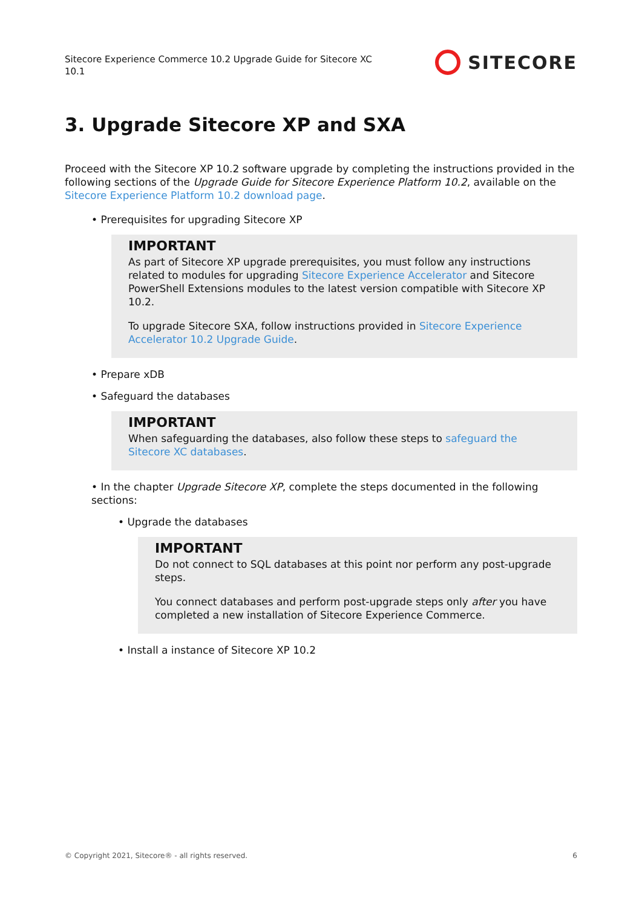Sitecore Experience Commerce 10.2 Upgrade Guide for Sitecore XC 10.1
SITECORE
3. Upgrade Sitecore XP and SXA
Proceed with the Sitecore XP 10.2 software upgrade by completing the instructions provided in the following sections of the Upgrade Guide for Sitecore Experience Platform 10.2, available on the Sitecore Experience Platform 10.2 download page.
• Prerequisites for upgrading Sitecore XP
IMPORTANT
As part of Sitecore XP upgrade prerequisites, you must follow any instructions related to modules for upgrading Sitecore Experience Accelerator and Sitecore PowerShell Extensions modules to the latest version compatible with Sitecore XP 10.2.
To upgrade Sitecore SXA, follow instructions provided in Sitecore Experience Accelerator 10.2 Upgrade Guide.
• Prepare xDB
• Safeguard the databases
IMPORTANT
When safeguarding the databases, also follow these steps to safeguard the Sitecore XC databases.
• In the chapter Upgrade Sitecore XP, complete the steps documented in the following sections:
• Upgrade the databases
IMPORTANT
Do not connect to SQL databases at this point nor perform any post-upgrade steps.
You connect databases and perform post-upgrade steps only after you have completed a new installation of Sitecore Experience Commerce.
• Install a instance of Sitecore XP 10.2
© Copyright 2021, Sitecore® - all rights reserved. 6